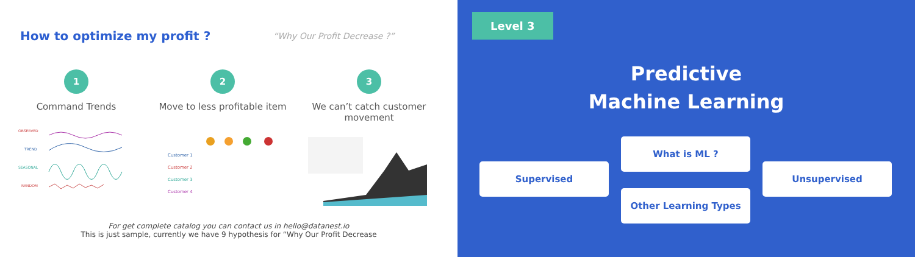How to optimize my profit ?
“Why Our Profit Decrease ?”
1
Command Trends
OBSERVED
TREND
SEASONAL
RANDOM
2
Move to less profitable item
Customer 1
Customer 2
Customer 3
Customer 4
3
We can’t catch customer movement
For get complete catalog you can contact us in hello@datanest.io
This is just sample, currently we have 9 hypothesis for “Why Our Profit Decrease
Level 3
Predictive
Machine Learning
What is ML ?
Supervised Unsupervised
Other Learning Types